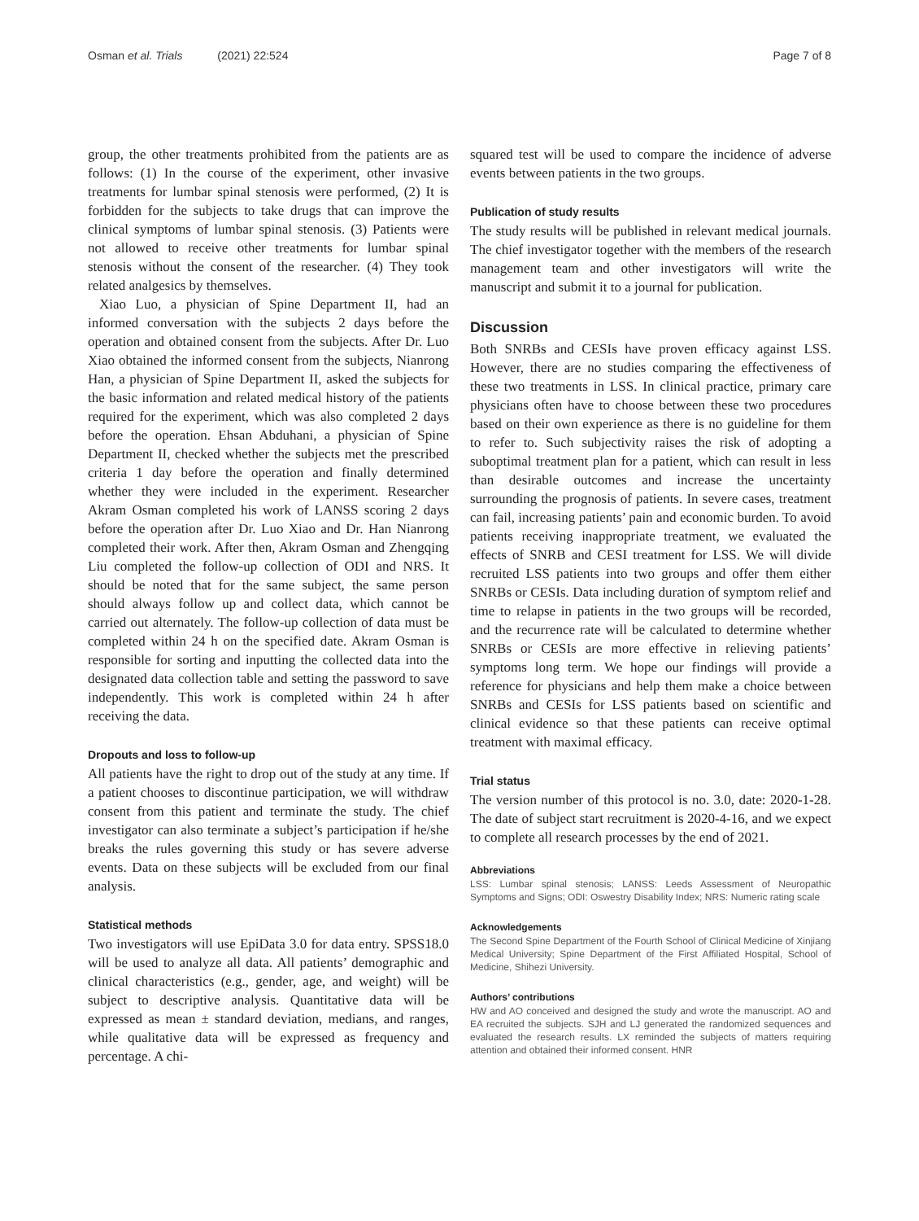Osman et al. Trials (2021) 22:524 Page 7 of 8
group, the other treatments prohibited from the patients are as follows: (1) In the course of the experiment, other invasive treatments for lumbar spinal stenosis were performed, (2) It is forbidden for the subjects to take drugs that can improve the clinical symptoms of lumbar spinal stenosis. (3) Patients were not allowed to receive other treatments for lumbar spinal stenosis without the consent of the researcher. (4) They took related analgesics by themselves.
Xiao Luo, a physician of Spine Department II, had an informed conversation with the subjects 2 days before the operation and obtained consent from the subjects. After Dr. Luo Xiao obtained the informed consent from the subjects, Nianrong Han, a physician of Spine Department II, asked the subjects for the basic information and related medical history of the patients required for the experiment, which was also completed 2 days before the operation. Ehsan Abduhani, a physician of Spine Department II, checked whether the subjects met the prescribed criteria 1 day before the operation and finally determined whether they were included in the experiment. Researcher Akram Osman completed his work of LANSS scoring 2 days before the operation after Dr. Luo Xiao and Dr. Han Nianrong completed their work. After then, Akram Osman and Zhengqing Liu completed the follow-up collection of ODI and NRS. It should be noted that for the same subject, the same person should always follow up and collect data, which cannot be carried out alternately. The follow-up collection of data must be completed within 24 h on the specified date. Akram Osman is responsible for sorting and inputting the collected data into the designated data collection table and setting the password to save independently. This work is completed within 24 h after receiving the data.
Dropouts and loss to follow-up
All patients have the right to drop out of the study at any time. If a patient chooses to discontinue participation, we will withdraw consent from this patient and terminate the study. The chief investigator can also terminate a subject’s participation if he/she breaks the rules governing this study or has severe adverse events. Data on these subjects will be excluded from our final analysis.
Statistical methods
Two investigators will use EpiData 3.0 for data entry. SPSS18.0 will be used to analyze all data. All patients’ demographic and clinical characteristics (e.g., gender, age, and weight) will be subject to descriptive analysis. Quantitative data will be expressed as mean ± standard deviation, medians, and ranges, while qualitative data will be expressed as frequency and percentage. A chi-
squared test will be used to compare the incidence of adverse events between patients in the two groups.
Publication of study results
The study results will be published in relevant medical journals. The chief investigator together with the members of the research management team and other investigators will write the manuscript and submit it to a journal for publication.
Discussion
Both SNRBs and CESIs have proven efficacy against LSS. However, there are no studies comparing the effectiveness of these two treatments in LSS. In clinical practice, primary care physicians often have to choose between these two procedures based on their own experience as there is no guideline for them to refer to. Such subjectivity raises the risk of adopting a suboptimal treatment plan for a patient, which can result in less than desirable outcomes and increase the uncertainty surrounding the prognosis of patients. In severe cases, treatment can fail, increasing patients’ pain and economic burden. To avoid patients receiving inappropriate treatment, we evaluated the effects of SNRB and CESI treatment for LSS. We will divide recruited LSS patients into two groups and offer them either SNRBs or CESIs. Data including duration of symptom relief and time to relapse in patients in the two groups will be recorded, and the recurrence rate will be calculated to determine whether SNRBs or CESIs are more effective in relieving patients’ symptoms long term. We hope our findings will provide a reference for physicians and help them make a choice between SNRBs and CESIs for LSS patients based on scientific and clinical evidence so that these patients can receive optimal treatment with maximal efficacy.
Trial status
The version number of this protocol is no. 3.0, date: 2020-1-28. The date of subject start recruitment is 2020-4-16, and we expect to complete all research processes by the end of 2021.
Abbreviations
LSS: Lumbar spinal stenosis; LANSS: Leeds Assessment of Neuropathic Symptoms and Signs; ODI: Oswestry Disability Index; NRS: Numeric rating scale
Acknowledgements
The Second Spine Department of the Fourth School of Clinical Medicine of Xinjiang Medical University; Spine Department of the First Affiliated Hospital, School of Medicine, Shihezi University.
Authors’ contributions
HW and AO conceived and designed the study and wrote the manuscript. AO and EA recruited the subjects. SJH and LJ generated the randomized sequences and evaluated the research results. LX reminded the subjects of matters requiring attention and obtained their informed consent. HNR